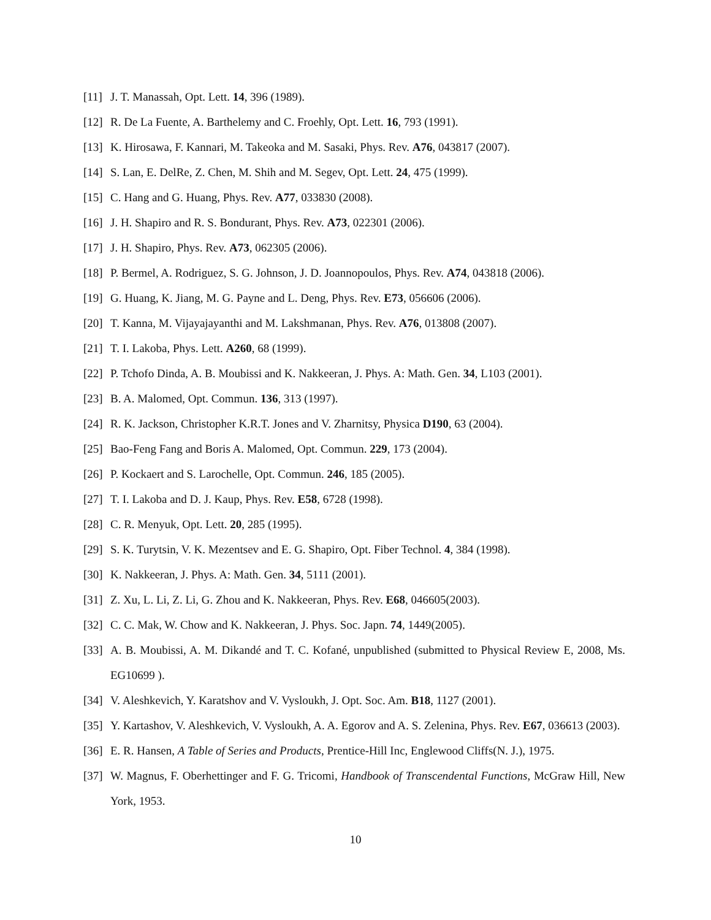[11] J. T. Manassah, Opt. Lett. 14, 396 (1989).
[12] R. De La Fuente, A. Barthelemy and C. Froehly, Opt. Lett. 16, 793 (1991).
[13] K. Hirosawa, F. Kannari, M. Takeoka and M. Sasaki, Phys. Rev. A76, 043817 (2007).
[14] S. Lan, E. DelRe, Z. Chen, M. Shih and M. Segev, Opt. Lett. 24, 475 (1999).
[15] C. Hang and G. Huang, Phys. Rev. A77, 033830 (2008).
[16] J. H. Shapiro and R. S. Bondurant, Phys. Rev. A73, 022301 (2006).
[17] J. H. Shapiro, Phys. Rev. A73, 062305 (2006).
[18] P. Bermel, A. Rodriguez, S. G. Johnson, J. D. Joannopoulos, Phys. Rev. A74, 043818 (2006).
[19] G. Huang, K. Jiang, M. G. Payne and L. Deng, Phys. Rev. E73, 056606 (2006).
[20] T. Kanna, M. Vijayajayanthi and M. Lakshmanan, Phys. Rev. A76, 013808 (2007).
[21] T. I. Lakoba, Phys. Lett. A260, 68 (1999).
[22] P. Tchofo Dinda, A. B. Moubissi and K. Nakkeeran, J. Phys. A: Math. Gen. 34, L103 (2001).
[23] B. A. Malomed, Opt. Commun. 136, 313 (1997).
[24] R. K. Jackson, Christopher K.R.T. Jones and V. Zharnitsy, Physica D190, 63 (2004).
[25] Bao-Feng Fang and Boris A. Malomed, Opt. Commun. 229, 173 (2004).
[26] P. Kockaert and S. Larochelle, Opt. Commun. 246, 185 (2005).
[27] T. I. Lakoba and D. J. Kaup, Phys. Rev. E58, 6728 (1998).
[28] C. R. Menyuk, Opt. Lett. 20, 285 (1995).
[29] S. K. Turytsin, V. K. Mezentsev and E. G. Shapiro, Opt. Fiber Technol. 4, 384 (1998).
[30] K. Nakkeeran, J. Phys. A: Math. Gen. 34, 5111 (2001).
[31] Z. Xu, L. Li, Z. Li, G. Zhou and K. Nakkeeran, Phys. Rev. E68, 046605(2003).
[32] C. C. Mak, W. Chow and K. Nakkeeran, J. Phys. Soc. Japn. 74, 1449(2005).
[33] A. B. Moubissi, A. M. Dikandé and T. C. Kofané, unpublished (submitted to Physical Review E, 2008, Ms. EG10699 ).
[34] V. Aleshkevich, Y. Karatshov and V. Vysloukh, J. Opt. Soc. Am. B18, 1127 (2001).
[35] Y. Kartashov, V. Aleshkevich, V. Vysloukh, A. A. Egorov and A. S. Zelenina, Phys. Rev. E67, 036613 (2003).
[36] E. R. Hansen, A Table of Series and Products, Prentice-Hill Inc, Englewood Cliffs(N. J.), 1975.
[37] W. Magnus, F. Oberhettinger and F. G. Tricomi, Handbook of Transcendental Functions, McGraw Hill, New York, 1953.
10